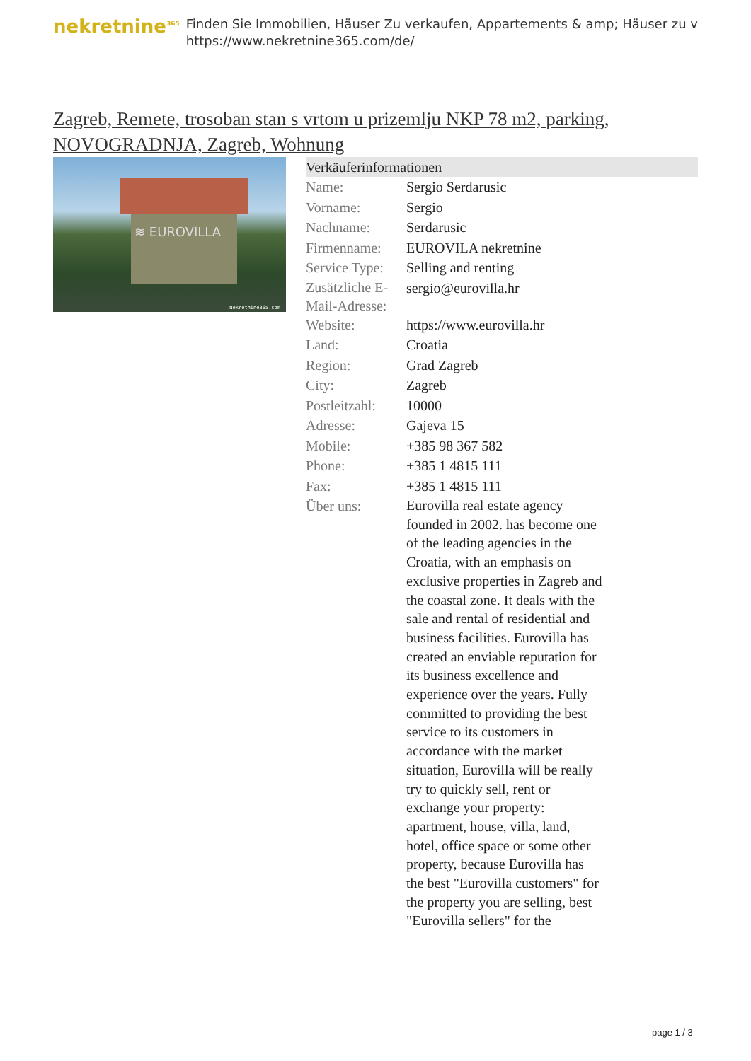nekretnine<sup>365</sup>
Finden Sie Immobilien, Häuser Zu verkaufen, Appartements & amp; Häuser zu v
https://www.nekretnine365.com/de/
Zagreb, Remete, trosoban stan s vrtom u prizemlju NKP 78 m2, parking, NOVOGRADNJA, Zagreb, Wohnung
≋ EUROVILLA
Nekretnine365.com
| Verkäuferinformationen | | |
| --- | --- | --- |
| Name: | Sergio Serdarusic | |
| Vorname: | Sergio | |
| Nachname: | Serdarusic | |
| Firmenname: | EUROVILA nekretnine | |
| Service Type: | Selling and renting | |
| Zusätzliche E-Mail-Adresse: | sergio@eurovilla.hr | |
| Website: | https://www.eurovilla.hr | |
| Land: | Croatia | |
| Region: | Grad Zagreb | |
| City: | Zagreb | |
| Postleitzahl: | 10000 | |
| Adresse: | Gajeva 15 | |
| Mobile: | +385 98 367 582 | |
| Phone: | +385 1 4815 111 | |
| Fax: | +385 1 4815 111 | |
| Über uns: | Eurovilla real estate agency founded in 2002. has become one of the leading agencies in the Croatia, with an emphasis on exclusive properties in Zagreb and the coastal zone. It deals with the sale and rental of residential and business facilities. Eurovilla has created an enviable reputation for its business excellence and experience over the years. Fully committed to providing the best service to its customers in accordance with the market situation, Eurovilla will be really try to quickly sell, rent or exchange your property: apartment, house, villa, land, hotel, office space or some other property, because Eurovilla has the best "Eurovilla customers" for the property you are selling, best "Eurovilla sellers" for the | |
page 1 / 3